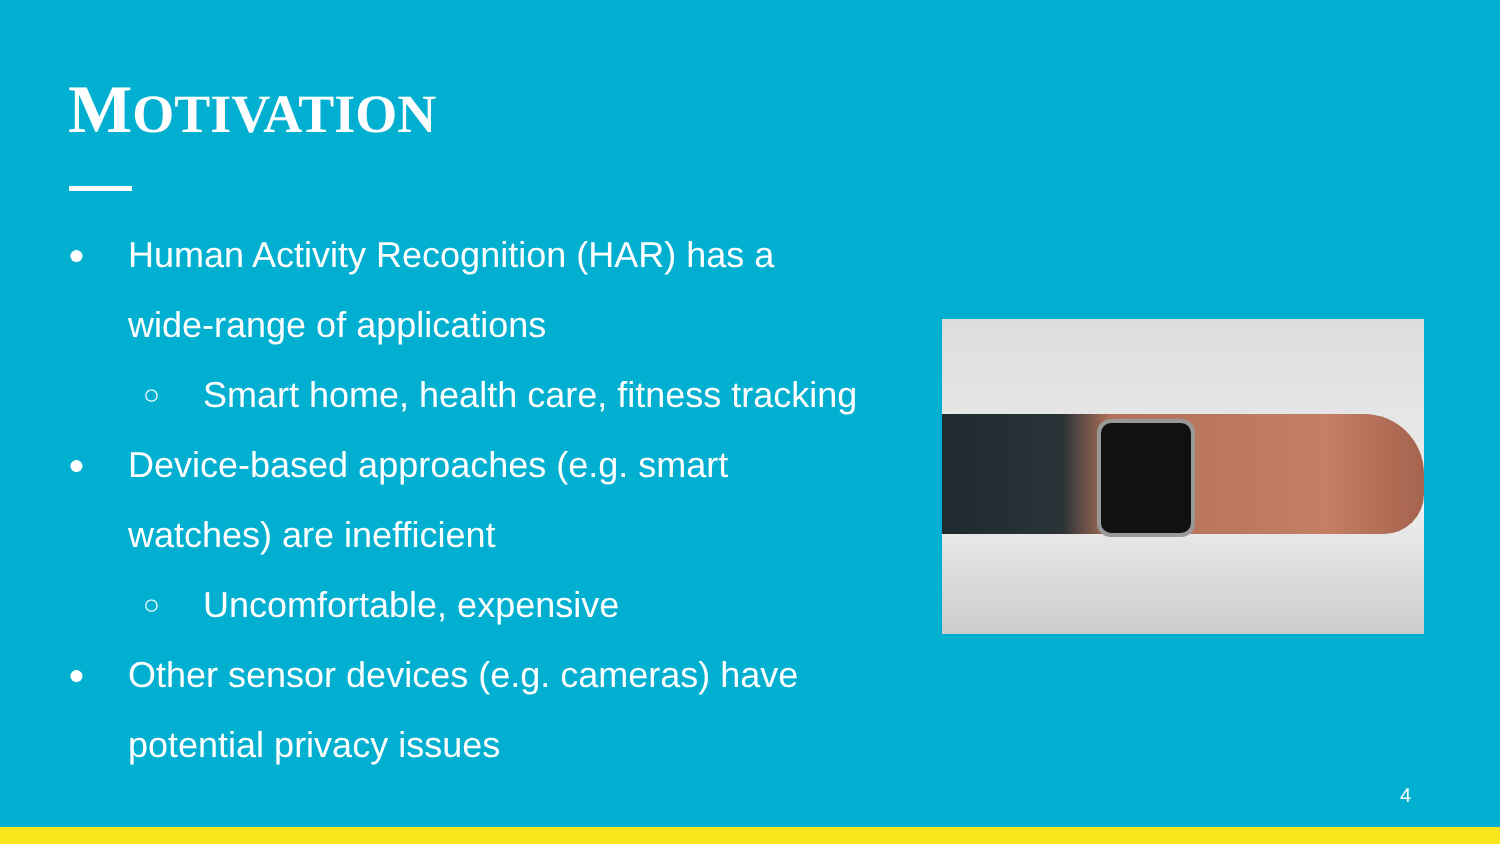MOTIVATION
● Human Activity Recognition (HAR) has a wide-range of applications
○ Smart home, health care, fitness tracking
● Device-based approaches (e.g. smart watches) are inefficient
○ Uncomfortable, expensive
● Other sensor devices (e.g. cameras) have potential privacy issues
4